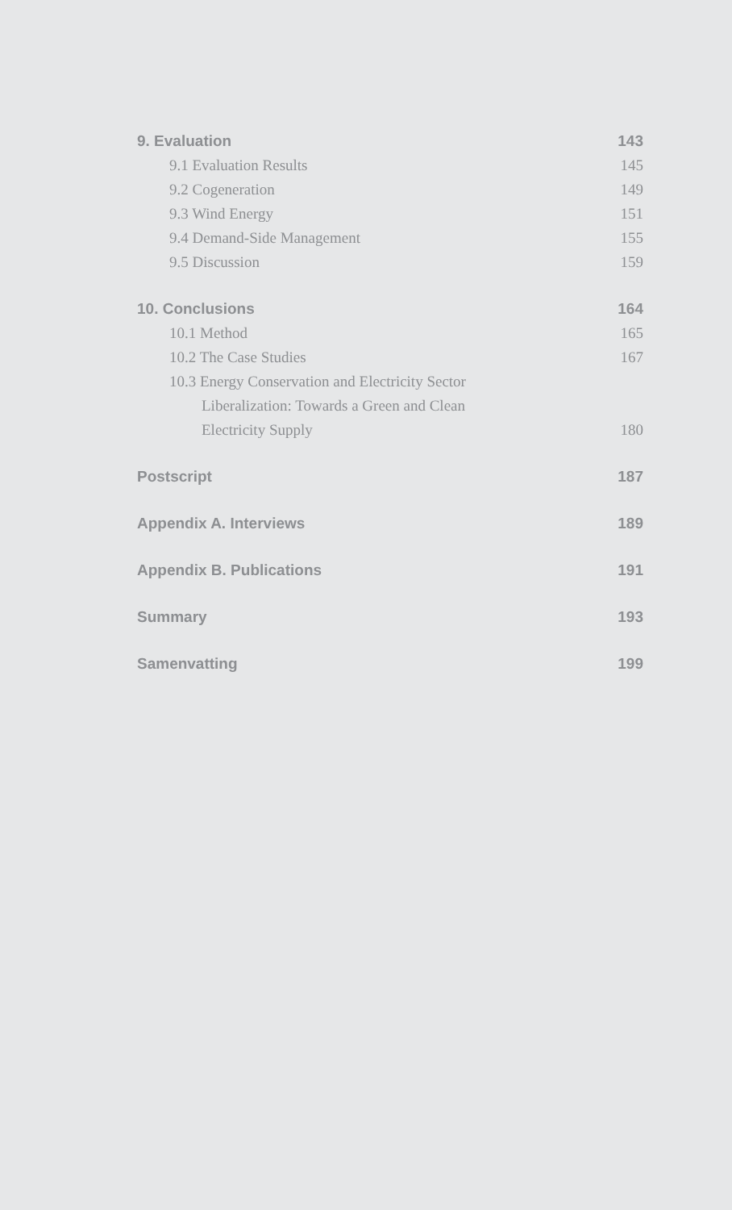9. Evaluation 143
9.1 Evaluation Results 145
9.2 Cogeneration 149
9.3 Wind Energy 151
9.4 Demand-Side Management 155
9.5 Discussion 159
10. Conclusions 164
10.1 Method 165
10.2 The Case Studies 167
10.3 Energy Conservation and Electricity Sector
Liberalization: Towards a Green and Clean
Electricity Supply 180
Postscript 187
Appendix A. Interviews 189
Appendix B. Publications 191
Summary 193
Samenvatting 199